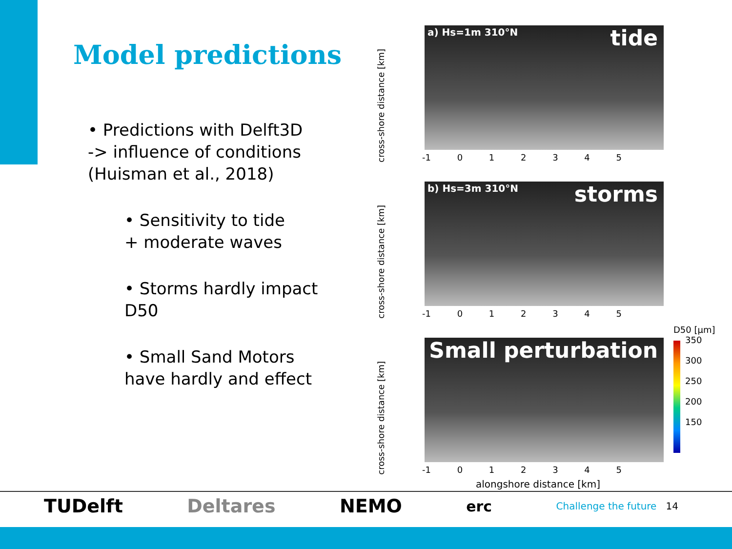Model predictions
• Predictions with Delft3D
-> influence of conditions
(Huisman et al., 2018)
• Sensitivity to tide
+ moderate waves
• Storms hardly impact D50
• Small Sand Motors
have hardly and effect
cross-shore distance [km]
a) Hs=1m 310°N tide
-1 0 1 2 3 4 5
cross-shore distance [km]
b) Hs=3m 310°N storms
-1 0 1 2 3 4 5
cross-shore distance [km]
Small perturbation
-1 0 1 2 3 4 5
alongshore distance [km]
D50 [µm]
350
300
250
200
150
TUDelft Deltares NEMO erc Challenge the future 14